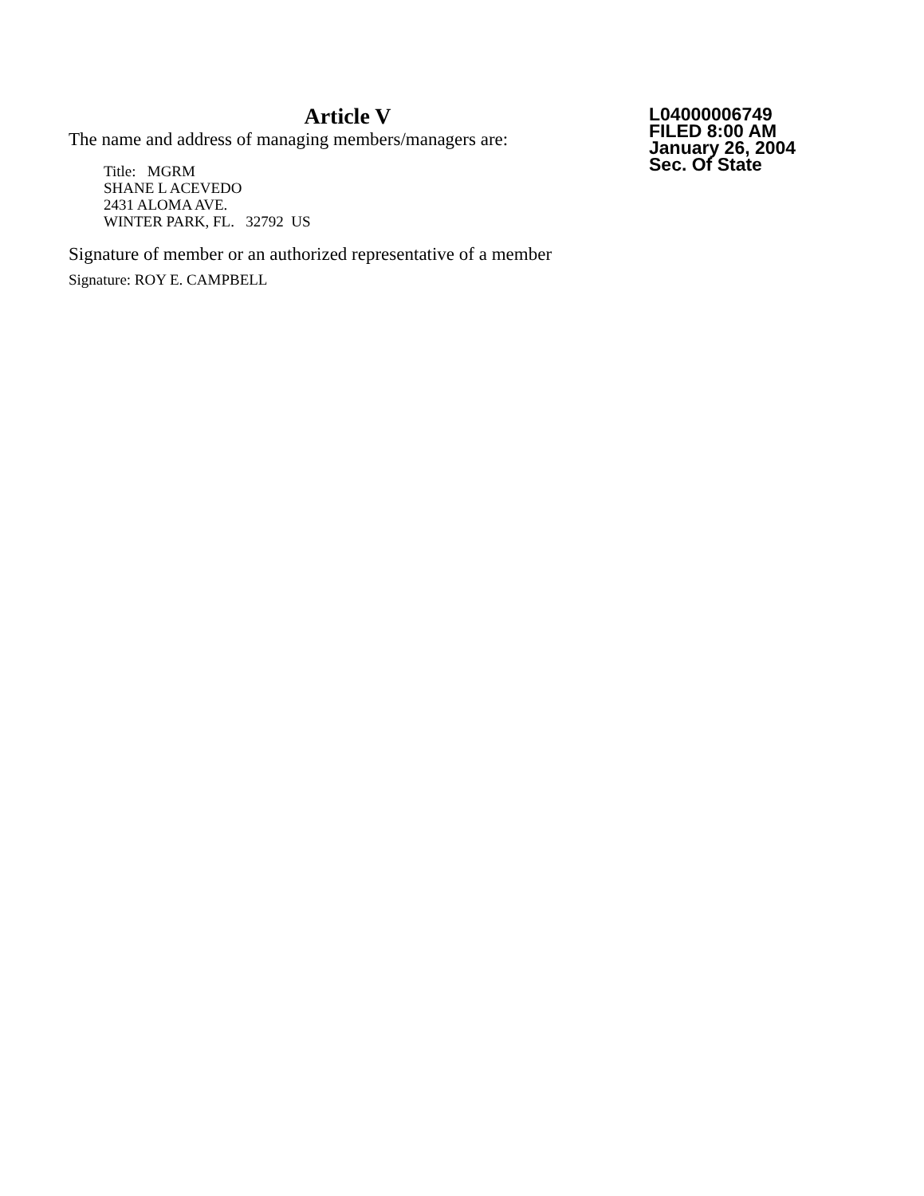Article V
The name and address of managing members/managers are:
Title: MGRM
SHANE L ACEVEDO
2431 ALOMA AVE.
WINTER PARK, FL. 32792 US
Signature of member or an authorized representative of a member
Signature: ROY E. CAMPBELL
L04000006749
FILED 8:00 AM
January 26, 2004
Sec. Of State